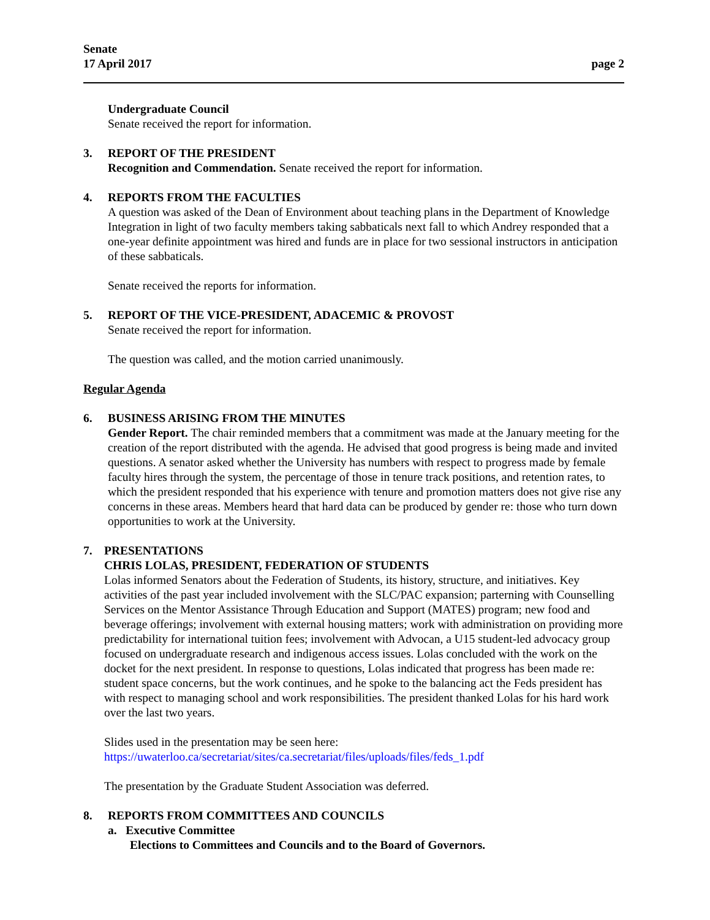Senate
17 April 2017
page 2
Undergraduate Council
Senate received the report for information.
3. REPORT OF THE PRESIDENT
Recognition and Commendation. Senate received the report for information.
4. REPORTS FROM THE FACULTIES
A question was asked of the Dean of Environment about teaching plans in the Department of Knowledge Integration in light of two faculty members taking sabbaticals next fall to which Andrey responded that a one-year definite appointment was hired and funds are in place for two sessional instructors in anticipation of these sabbaticals.
Senate received the reports for information.
5. REPORT OF THE VICE-PRESIDENT, ADACEMIC & PROVOST
Senate received the report for information.
The question was called, and the motion carried unanimously.
Regular Agenda
6. BUSINESS ARISING FROM THE MINUTES
Gender Report. The chair reminded members that a commitment was made at the January meeting for the creation of the report distributed with the agenda. He advised that good progress is being made and invited questions. A senator asked whether the University has numbers with respect to progress made by female faculty hires through the system, the percentage of those in tenure track positions, and retention rates, to which the president responded that his experience with tenure and promotion matters does not give rise any concerns in these areas. Members heard that hard data can be produced by gender re: those who turn down opportunities to work at the University.
7. PRESENTATIONS
CHRIS LOLAS, PRESIDENT, FEDERATION OF STUDENTS
Lolas informed Senators about the Federation of Students, its history, structure, and initiatives. Key activities of the past year included involvement with the SLC/PAC expansion; parterning with Counselling Services on the Mentor Assistance Through Education and Support (MATES) program; new food and beverage offerings; involvement with external housing matters; work with administration on providing more predictability for international tuition fees; involvement with Advocan, a U15 student-led advocacy group focused on undergraduate research and indigenous access issues. Lolas concluded with the work on the docket for the next president. In response to questions, Lolas indicated that progress has been made re: student space concerns, but the work continues, and he spoke to the balancing act the Feds president has with respect to managing school and work responsibilities. The president thanked Lolas for his hard work over the last two years.
Slides used in the presentation may be seen here:
https://uwaterloo.ca/secretariat/sites/ca.secretariat/files/uploads/files/feds_1.pdf
The presentation by the Graduate Student Association was deferred.
8. REPORTS FROM COMMITTEES AND COUNCILS
a. Executive Committee
Elections to Committees and Councils and to the Board of Governors.